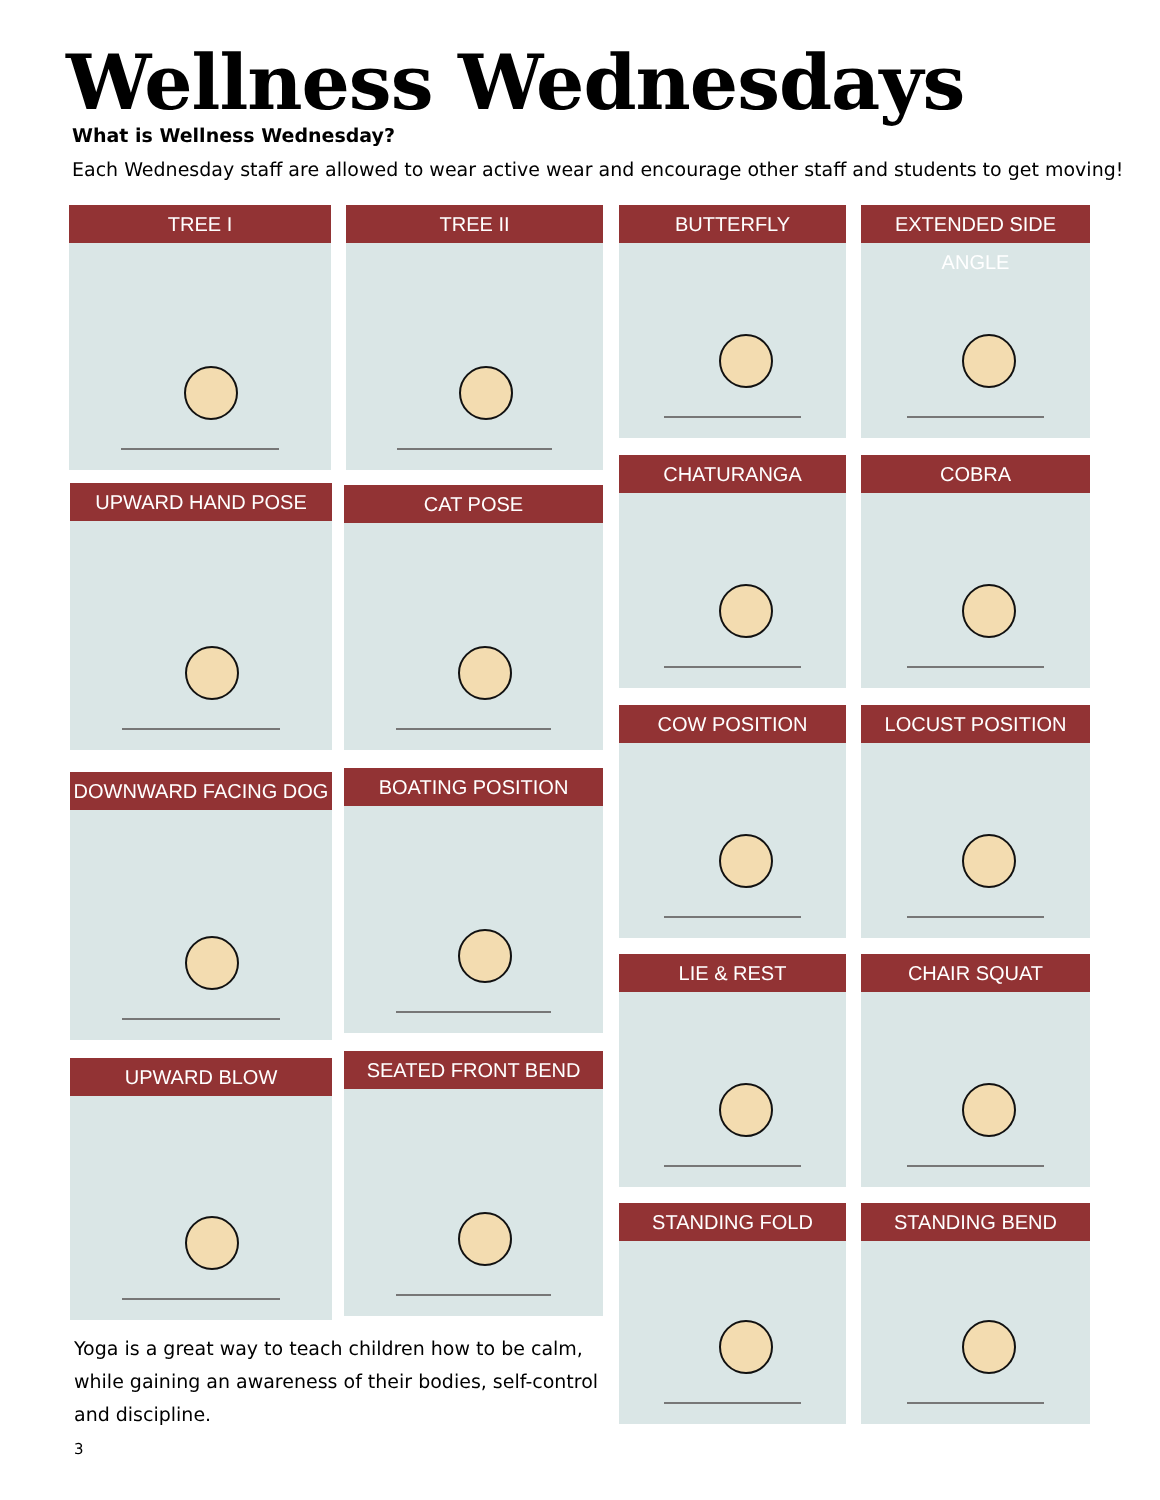Wellness Wednesdays
What is Wellness Wednesday?
Each Wednesday staff are allowed to wear active wear and encourage other staff and students to get moving!
TREE I TREE II BUTTERFLY EXTENDED SIDE ANGLE
UPWARD HAND POSE CAT POSE
CHATURANGA COBRA
COW POSITION LOCUST POSITION
DOWNWARD FACING DOG BOATING POSITION
LIE & REST CHAIR SQUAT
UPWARD BLOW SEATED FRONT BEND
STANDING FOLD STANDING BEND
Yoga is a great way to teach children how to be calm, while gaining an awareness of their bodies, self-control and discipline.
3